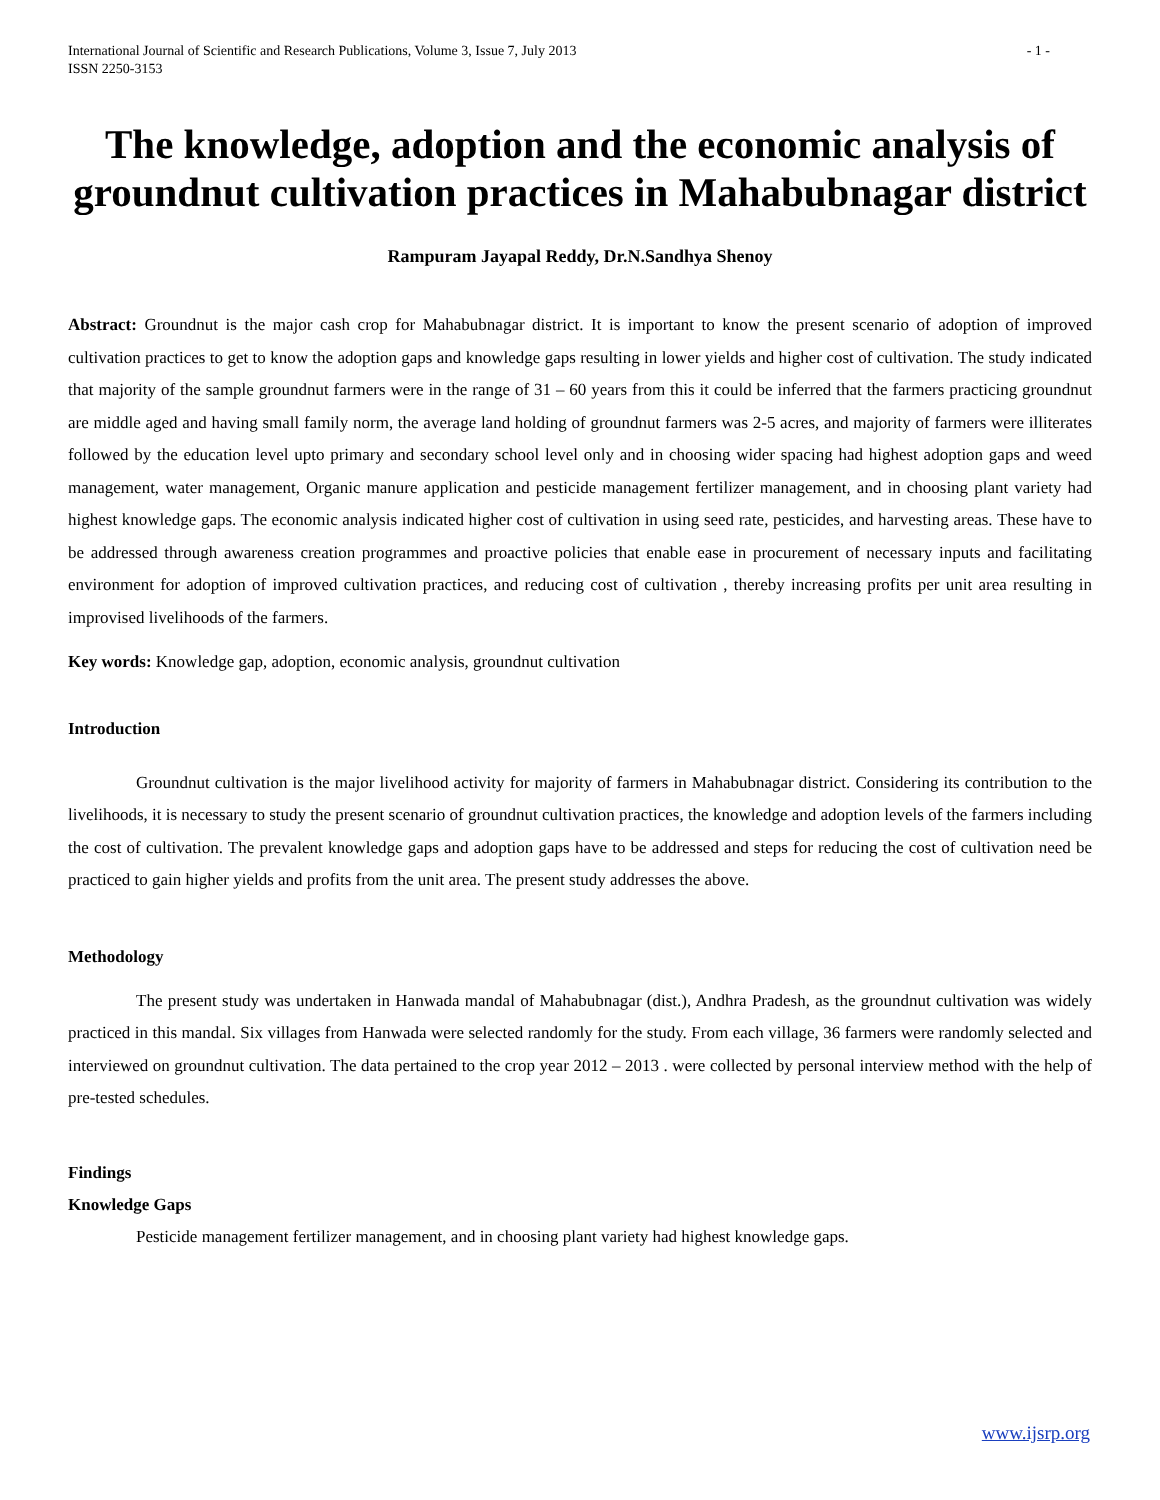International Journal of Scientific and Research Publications, Volume 3, Issue 7, July 2013
ISSN 2250-3153 - 1 -
The knowledge, adoption and the economic analysis of groundnut cultivation practices in Mahabubnagar district
Rampuram Jayapal Reddy, Dr.N.Sandhya Shenoy
Abstract: Groundnut is the major cash crop for Mahabubnagar district. It is important to know the present scenario of adoption of improved cultivation practices to get to know the adoption gaps and knowledge gaps resulting in lower yields and higher cost of cultivation. The study indicated that majority of the sample groundnut farmers were in the range of 31 – 60 years from this it could be inferred that the farmers practicing groundnut are middle aged and having small family norm, the average land holding of groundnut farmers was 2-5 acres, and majority of farmers were illiterates followed by the education level upto primary and secondary school level only and in choosing wider spacing had highest adoption gaps and weed management, water management, Organic manure application and pesticide management fertilizer management, and in choosing plant variety had highest knowledge gaps. The economic analysis indicated higher cost of cultivation in using seed rate, pesticides, and harvesting areas. These have to be addressed through awareness creation programmes and proactive policies that enable ease in procurement of necessary inputs and facilitating environment for adoption of improved cultivation practices, and reducing cost of cultivation , thereby increasing profits per unit area resulting in improvised livelihoods of the farmers.
Key words: Knowledge gap, adoption, economic analysis, groundnut cultivation
Introduction
Groundnut cultivation is the major livelihood activity for majority of farmers in Mahabubnagar district. Considering its contribution to the livelihoods, it is necessary to study the present scenario of groundnut cultivation practices, the knowledge and adoption levels of the farmers including the cost of cultivation. The prevalent knowledge gaps and adoption gaps have to be addressed and steps for reducing the cost of cultivation need be practiced to gain higher yields and profits from the unit area. The present study addresses the above.
Methodology
The present study was undertaken in Hanwada mandal of Mahabubnagar (dist.), Andhra Pradesh, as the groundnut cultivation was widely practiced in this mandal. Six villages from Hanwada were selected randomly for the study. From each village, 36 farmers were randomly selected and interviewed on groundnut cultivation. The data pertained to the crop year 2012 – 2013 . were collected by personal interview method with the help of pre-tested schedules.
Findings
Knowledge Gaps
Pesticide management fertilizer management, and in choosing plant variety had highest knowledge gaps.
www.ijsrp.org